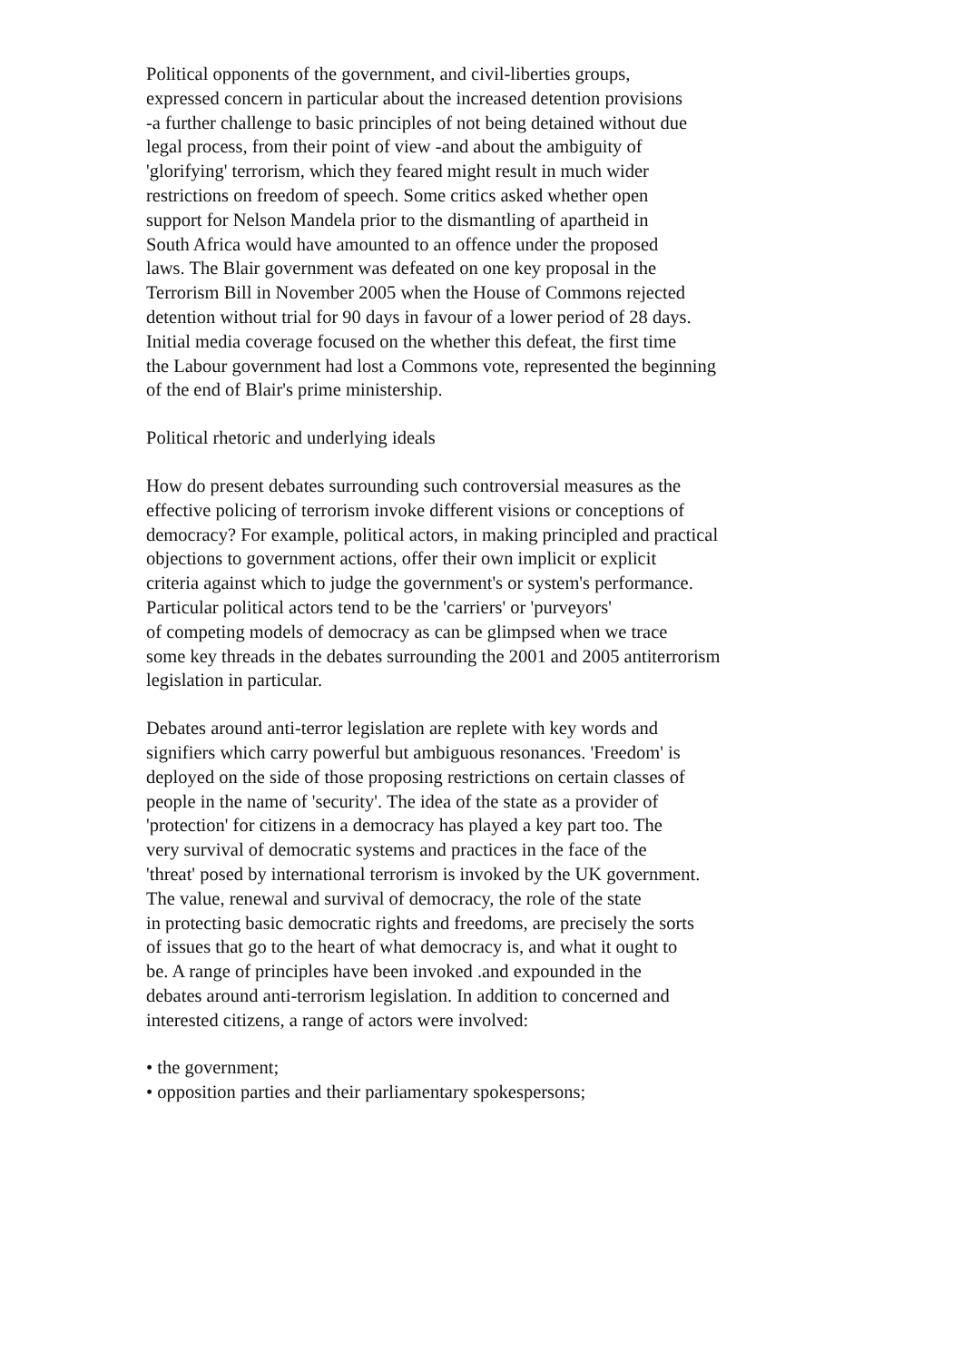Political opponents of the government, and civil-liberties groups,
expressed concern in particular about the increased detention provisions
-a further challenge to basic principles of not being detained without due
legal process, from their point of view -and about the ambiguity of
'glorifying' terrorism, which they feared might result in much wider
restrictions on freedom of speech. Some critics asked whether open
support for Nelson Mandela prior to the dismantling of apartheid in
South Africa would have amounted to an offence under the proposed
laws. The Blair government was defeated on one key proposal in the
Terrorism Bill in November 2005 when the House of Commons rejected
detention without trial for 90 days in favour of a lower period of 28 days.
Initial media coverage focused on the whether this defeat, the first time
the Labour government had lost a Commons vote, represented the beginning
of the end of Blair's prime ministership.
Political rhetoric and underlying ideals
How do present debates surrounding such controversial measures as the
effective policing of terrorism invoke different visions or conceptions of
democracy? For example, political actors, in making principled and practical
objections to government actions, offer their own implicit or explicit
criteria against which to judge the government's or system's performance.
Particular political actors tend to be the 'carriers' or 'purveyors'
of competing models of democracy as can be glimpsed when we trace
some key threads in the debates surrounding the 2001 and 2005 antiterrorism
legislation in particular.
Debates around anti-terror legislation are replete with key words and
signifiers which carry powerful but ambiguous resonances. 'Freedom' is
deployed on the side of those proposing restrictions on certain classes of
people in the name of 'security'. The idea of the state as a provider of
'protection' for citizens in a democracy has played a key part too. The
very survival of democratic systems and practices in the face of the
'threat' posed by international terrorism is invoked by the UK government.
The value, renewal and survival of democracy, the role of the state
in protecting basic democratic rights and freedoms, are precisely the sorts
of issues that go to the heart of what democracy is, and what it ought to
be. A range of principles have been invoked .and expounded in the
debates around anti-terrorism legislation. In addition to concerned and
interested citizens, a range of actors were involved:
• the government;
• opposition parties and their parliamentary spokespersons;